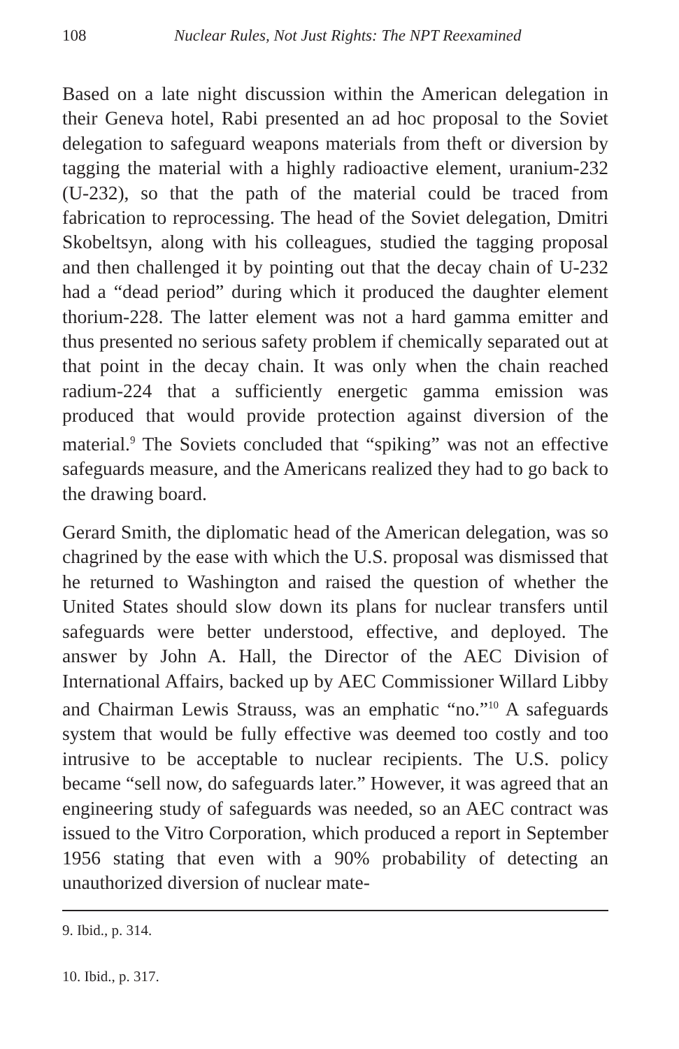108 Nuclear Rules, Not Just Rights: The NPT Reexamined
Based on a late night discussion within the American delegation in their Geneva hotel, Rabi presented an ad hoc proposal to the Soviet delegation to safeguard weapons materials from theft or diversion by tagging the material with a highly radioactive element, uranium-232 (U-232), so that the path of the material could be traced from fabrication to reprocessing. The head of the Soviet delegation, Dmitri Skobeltsyn, along with his colleagues, studied the tagging proposal and then challenged it by pointing out that the decay chain of U-232 had a “dead period” during which it produced the daughter element thorium-228. The latter element was not a hard gamma emitter and thus presented no serious safety problem if chemically separated out at that point in the decay chain. It was only when the chain reached radium-224 that a sufficiently energetic gamma emission was produced that would provide protection against diversion of the material.<sup>9</sup> The Soviets concluded that “spiking” was not an effective safeguards measure, and the Americans realized they had to go back to the drawing board.
Gerard Smith, the diplomatic head of the American delegation, was so chagrined by the ease with which the U.S. proposal was dismissed that he returned to Washington and raised the question of whether the United States should slow down its plans for nuclear transfers until safeguards were better understood, effective, and deployed. The answer by John A. Hall, the Director of the AEC Division of International Affairs, backed up by AEC Commissioner Willard Libby and Chairman Lewis Strauss, was an emphatic “no.”<sup>10</sup> A safeguards system that would be fully effective was deemed too costly and too intrusive to be acceptable to nuclear recipients. The U.S. policy became “sell now, do safeguards later.” However, it was agreed that an engineering study of safeguards was needed, so an AEC contract was issued to the Vitro Corporation, which produced a report in September 1956 stating that even with a 90% probability of detecting an unauthorized diversion of nuclear mate-
9. Ibid., p. 314.
10. Ibid., p. 317.